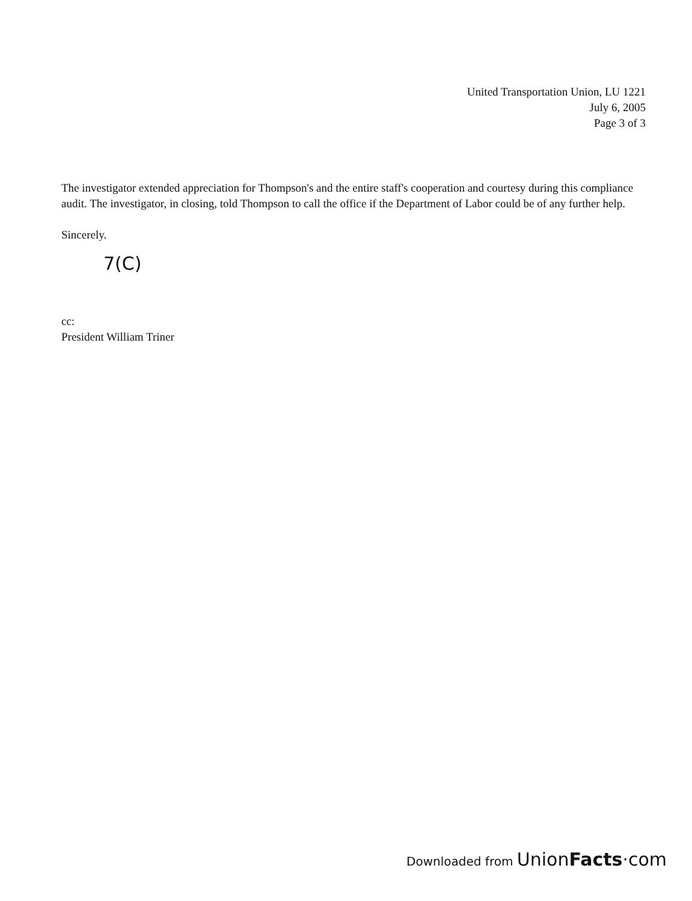United Transportation Union, LU 1221
July 6, 2005
Page 3 of 3
The investigator extended appreciation for Thompson's and the entire staff's cooperation and courtesy during this compliance audit. The investigator, in closing, told Thompson to call the office if the Department of Labor could be of any further help.
Sincerely.
7(C)
cc:
President William Triner
Downloaded from UnionFacts·com